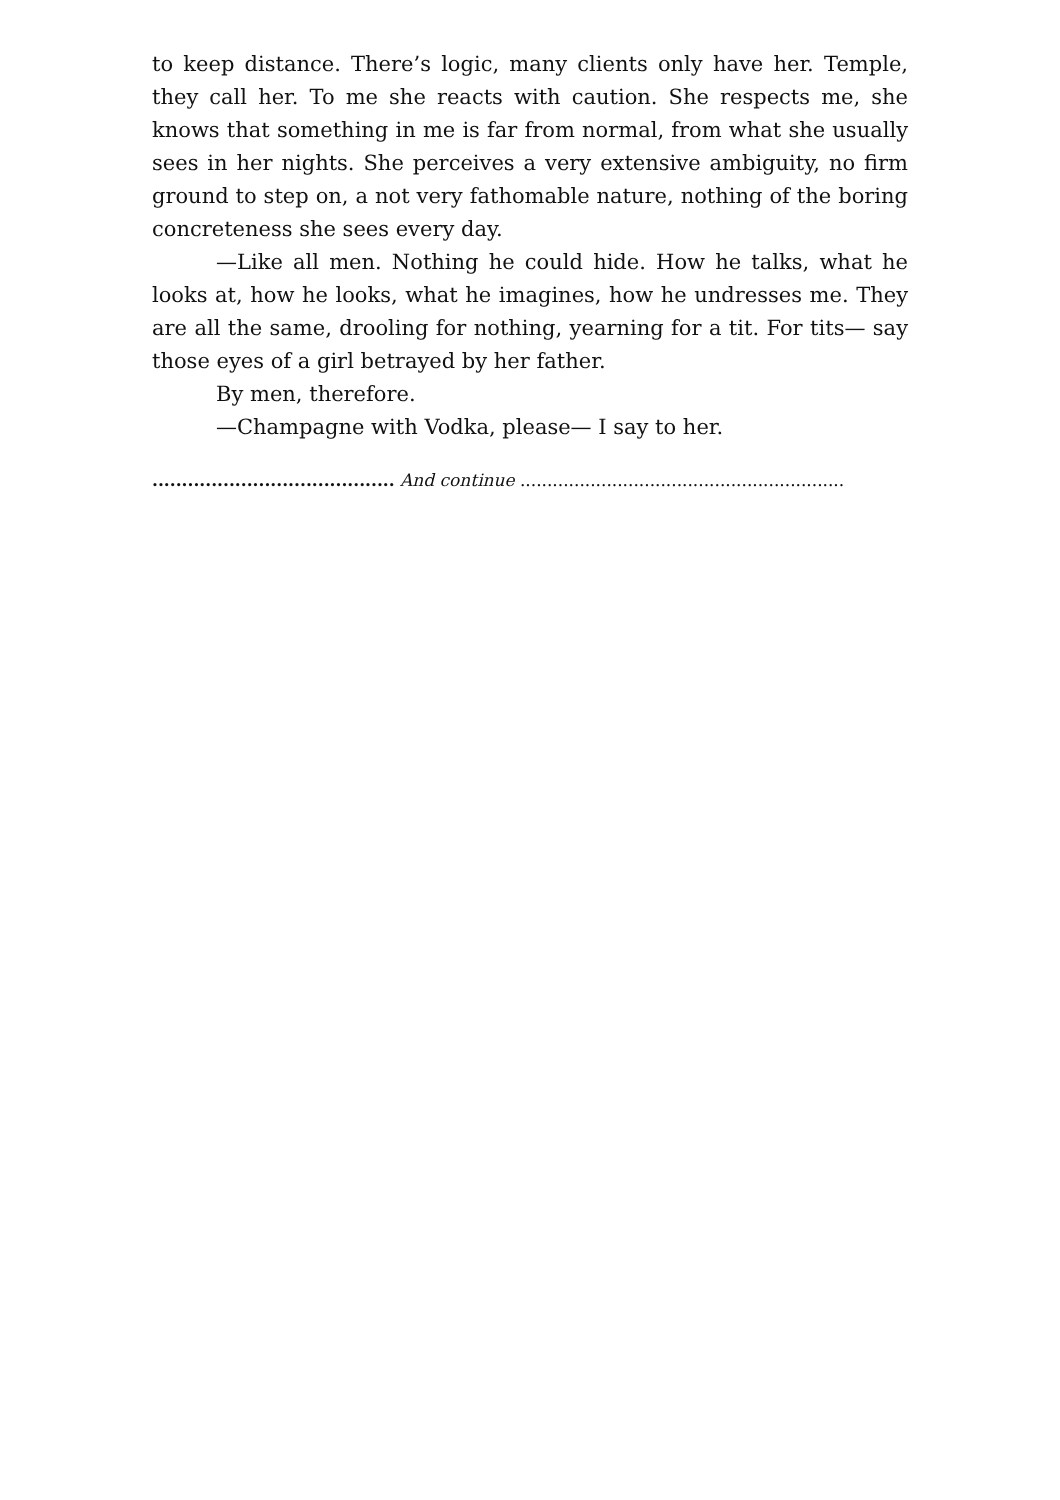to keep distance. There’s logic, many clients only have her. Temple, they call her. To me she reacts with caution. She respects me, she knows that something in me is far from normal, from what she usually sees in her nights. She perceives a very extensive ambiguity, no firm ground to step on, a not very fathomable nature, nothing of the boring concreteness she sees every day.
—Like all men. Nothing he could hide. How he talks, what he looks at, how he looks, what he imagines, how he undresses me. They are all the same, drooling for nothing, yearning for a tit. For tits— say those eyes of a girl betrayed by her father.
By men, therefore.
—Champagne with Vodka, please— I say to her.
......................................... And continue ............................................................